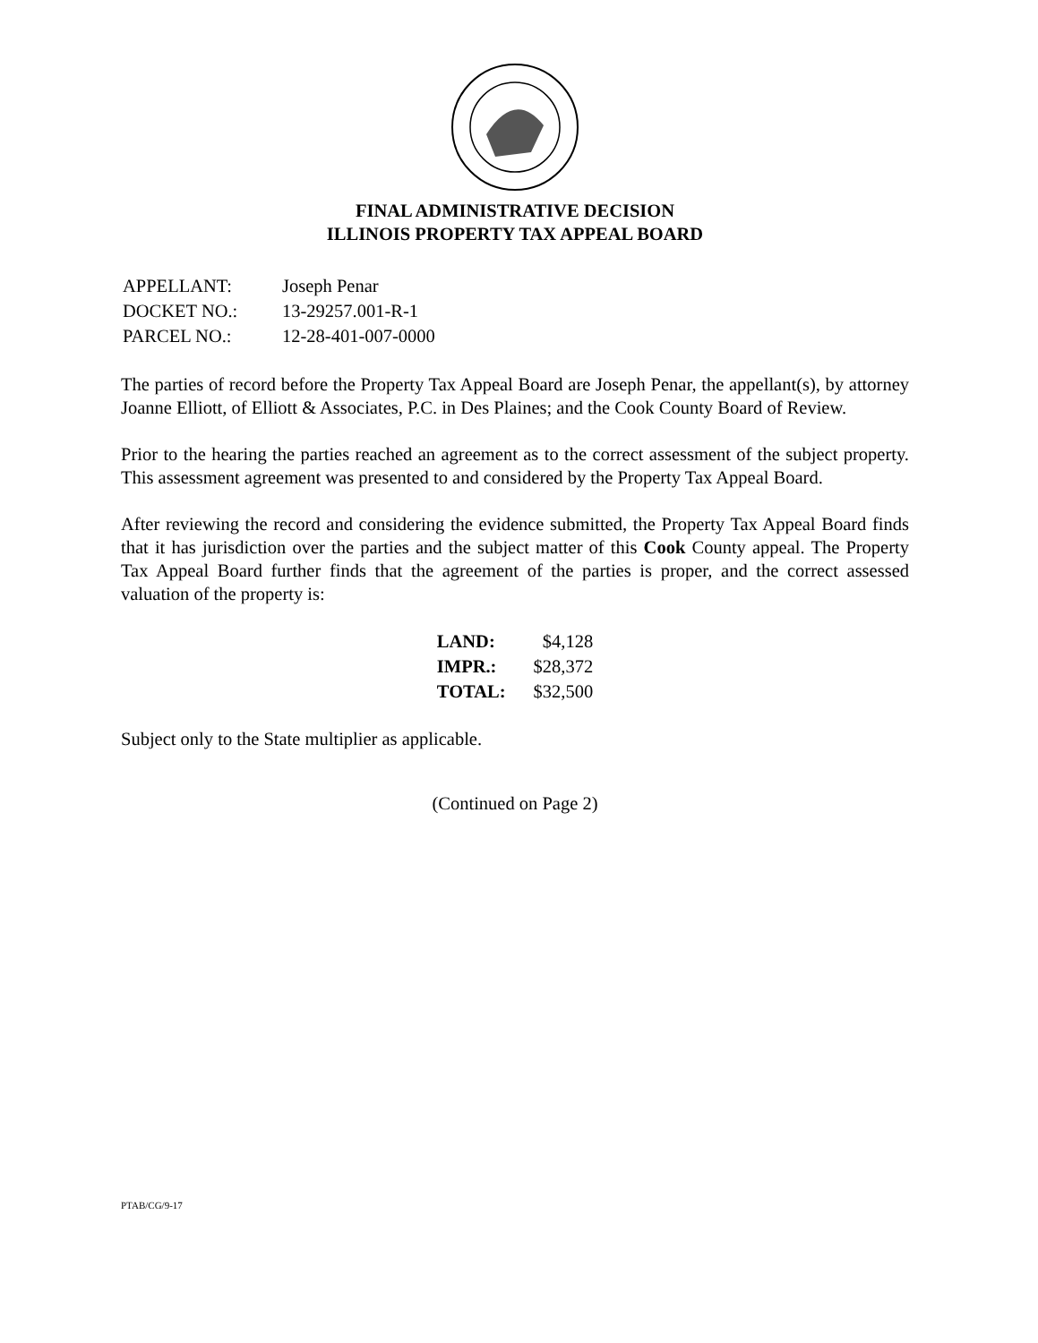FINAL ADMINISTRATIVE DECISION
ILLINOIS PROPERTY TAX APPEAL BOARD
| APPELLANT: | Joseph Penar |
| DOCKET NO.: | 13-29257.001-R-1 |
| PARCEL NO.: | 12-28-401-007-0000 |
The parties of record before the Property Tax Appeal Board are Joseph Penar, the appellant(s), by attorney Joanne Elliott, of Elliott & Associates, P.C. in Des Plaines; and the Cook County Board of Review.
Prior to the hearing the parties reached an agreement as to the correct assessment of the subject property. This assessment agreement was presented to and considered by the Property Tax Appeal Board.
After reviewing the record and considering the evidence submitted, the Property Tax Appeal Board finds that it has jurisdiction over the parties and the subject matter of this Cook County appeal. The Property Tax Appeal Board further finds that the agreement of the parties is proper, and the correct assessed valuation of the property is:
| LAND: | $4,128 |
| IMPR.: | $28,372 |
| TOTAL: | $32,500 |
Subject only to the State multiplier as applicable.
(Continued on Page 2)
PTAB/CG/9-17